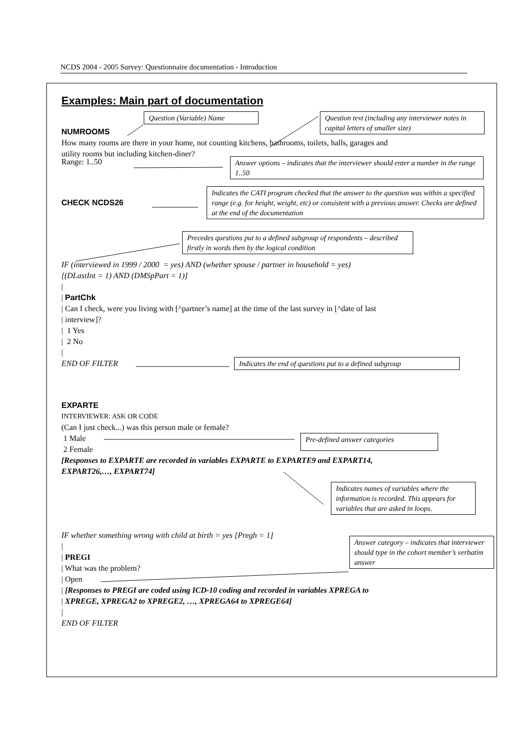NCDS 2004 - 2005 Survey: Questionnaire documentation - Introduction
Examples: Main part of documentation
Question (Variable) Name Question text (including any interviewer notes in capital letters of smaller size)
NUMROOMS
How many rooms are there in your home, not counting kitchens, bathrooms, toilets, halls, garages and
utility rooms but including kitchen-diner?
Range: 1..50
Answer options – indicates that the interviewer should enter a number in the range 1..50
CHECK NCDS26
Indicates the CATI program checked that the answer to the question was within a specified range (e.g. for height, weight, etc) or consistent with a previous answer. Checks are defined at the end of the documentation
Precedes questions put to a defined subgroup of respondents – described firstly in words then by the logical condition
IF (interviewed in 1999 / 2000 = yes) AND (whether spouse / partner in household = yes)
[(DLastInt = 1) AND (DMSpPart = 1)]
|
| PartChk
| Can I check, were you living with [^partner’s name] at the time of the last survey in [^date of last
| interview]?
| 1 Yes
| 2 No
|
END OF FILTER
Indicates the end of questions put to a defined subgroup
EXPARTE
INTERVIEWER: ASK OR CODE
(Can I just check...) was this person male or female?
1 Male
2 Female
Pre-defined answer categories
[Responses to EXPARTE are recorded in variables EXPARTE to EXPARTE9 and EXPART14,
EXPART26,…, EXPART74]
Indicates names of variables where the information is recorded. This appears for variables that are asked in loops.
IF whether something wrong with child at birth = yes [Pregh = 1]
|
| PREGI
| What was the problem?
| Open
Answer category – indicates that interviewer should type in the cohort member’s verbatim answer
| [Responses to PREGI are coded using ICD-10 coding and recorded in variables XPREGA to
| XPREGE, XPREGA2 to XPREGE2, …, XPREGA64 to XPREGE64]
|
END OF FILTER